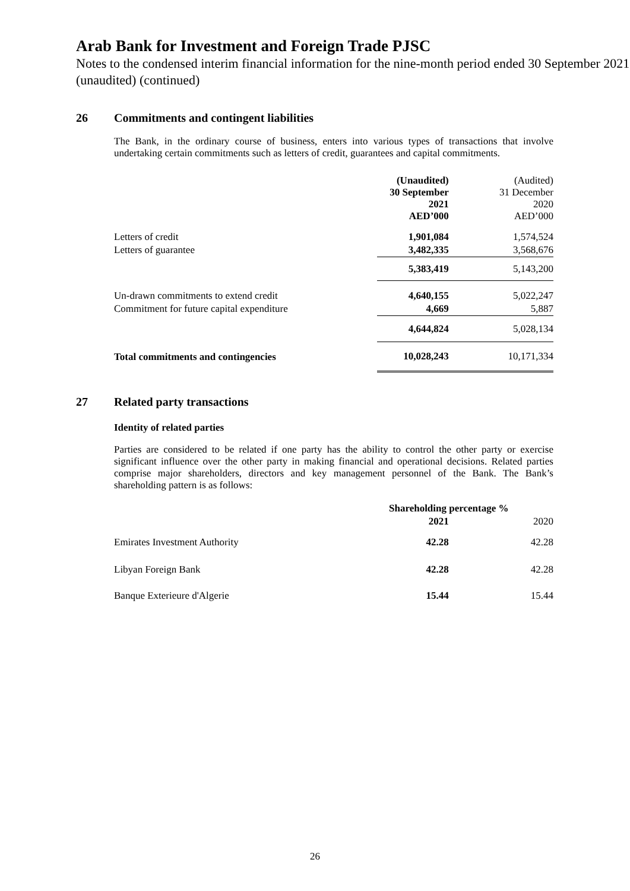Arab Bank for Investment and Foreign Trade PJSC
Notes to the condensed interim financial information for the nine-month period ended 30 September 2021 (unaudited) (continued)
26 Commitments and contingent liabilities
The Bank, in the ordinary course of business, enters into various types of transactions that involve undertaking certain commitments such as letters of credit, guarantees and capital commitments.
| | (Unaudited) 30 September 2021 AED’000 | (Audited) 31 December 2020 AED’000 |
| Letters of credit | 1,901,084 | 1,574,524 |
| Letters of guarantee | 3,482,335 | 3,568,676 |
| | 5,383,419 | 5,143,200 |
| Un-drawn commitments to extend credit | 4,640,155 | 5,022,247 |
| Commitment for future capital expenditure | 4,669 | 5,887 |
| | 4,644,824 | 5,028,134 |
| Total commitments and contingencies | 10,028,243 | 10,171,334 |
27 Related party transactions
Identity of related parties
Parties are considered to be related if one party has the ability to control the other party or exercise significant influence over the other party in making financial and operational decisions. Related parties comprise major shareholders, directors and key management personnel of the Bank. The Bank’s shareholding pattern is as follows:
| | Shareholding percentage % | |
| | 2021 | 2020 |
| Emirates Investment Authority | 42.28 | 42.28 |
| Libyan Foreign Bank | 42.28 | 42.28 |
| Banque Exterieure d'Algerie | 15.44 | 15.44 |
26